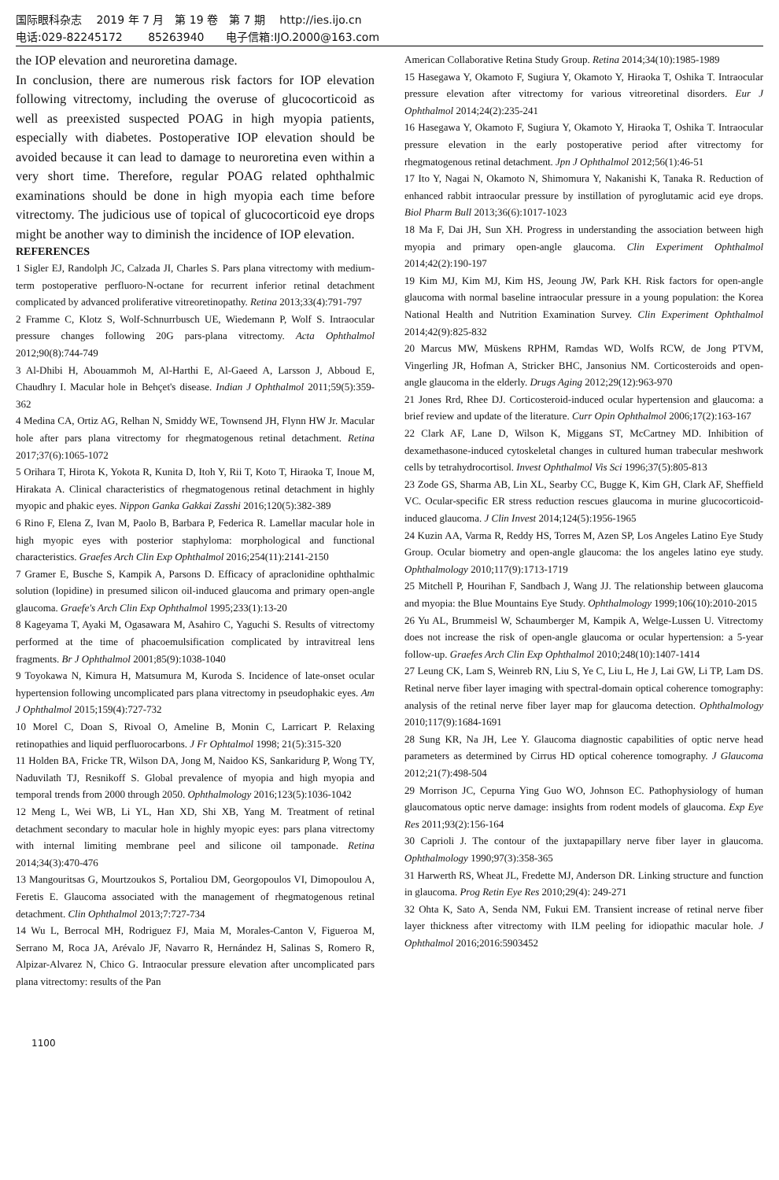国际眼科杂志　 2019 年 7 月　第 19 卷　第 7 期　 http://ies.ijo.cn
电话:029-82245172　　 85263940　　电子信箱:IJO.2000@163.com
the IOP elevation and neuroretina damage.
In conclusion, there are numerous risk factors for IOP elevation following vitrectomy, including the overuse of glucocorticoid as well as preexisted suspected POAG in high myopia patients, especially with diabetes. Postoperative IOP elevation should be avoided because it can lead to damage to neuroretina even within a very short time. Therefore, regular POAG related ophthalmic examinations should be done in high myopia each time before vitrectomy. The judicious use of topical of glucocorticoid eye drops might be another way to diminish the incidence of IOP elevation.
REFERENCES
1 Sigler EJ, Randolph JC, Calzada JI, Charles S. Pars plana vitrectomy with medium-term postoperative perfluoro-N-octane for recurrent inferior retinal detachment complicated by advanced proliferative vitreoretinopathy. Retina 2013;33(4):791-797
2 Framme C, Klotz S, Wolf-Schnurrbusch UE, Wiedemann P, Wolf S. Intraocular pressure changes following 20G pars-plana vitrectomy. Acta Ophthalmol 2012;90(8):744-749
3 Al-Dhibi H, Abouammoh M, Al-Harthi E, Al-Gaeed A, Larsson J, Abboud E, Chaudhry I. Macular hole in Behçet's disease. Indian J Ophthalmol 2011;59(5):359-362
4 Medina CA, Ortiz AG, Relhan N, Smiddy WE, Townsend JH, Flynn HW Jr. Macular hole after pars plana vitrectomy for rhegmatogenous retinal detachment. Retina 2017;37(6):1065-1072
5 Orihara T, Hirota K, Yokota R, Kunita D, Itoh Y, Rii T, Koto T, Hiraoka T, Inoue M, Hirakata A. Clinical characteristics of rhegmatogenous retinal detachment in highly myopic and phakic eyes. Nippon Ganka Gakkai Zasshi 2016;120(5):382-389
6 Rino F, Elena Z, Ivan M, Paolo B, Barbara P, Federica R. Lamellar macular hole in high myopic eyes with posterior staphyloma: morphological and functional characteristics. Graefes Arch Clin Exp Ophthalmol 2016;254(11):2141-2150
7 Gramer E, Busche S, Kampik A, Parsons D. Efficacy of apraclonidine ophthalmic solution (lopidine) in presumed silicon oil-induced glaucoma and primary open-angle glaucoma. Graefe's Arch Clin Exp Ophthalmol 1995;233(1):13-20
8 Kageyama T, Ayaki M, Ogasawara M, Asahiro C, Yaguchi S. Results of vitrectomy performed at the time of phacoemulsification complicated by intravitreal lens fragments. Br J Ophthalmol 2001;85(9):1038-1040
9 Toyokawa N, Kimura H, Matsumura M, Kuroda S. Incidence of late-onset ocular hypertension following uncomplicated pars plana vitrectomy in pseudophakic eyes. Am J Ophthalmol 2015;159(4):727-732
10 Morel C, Doan S, Rivoal O, Ameline B, Monin C, Larricart P. Relaxing retinopathies and liquid perfluorocarbons. J Fr Ophtalmol 1998; 21(5):315-320
11 Holden BA, Fricke TR, Wilson DA, Jong M, Naidoo KS, Sankaridurg P, Wong TY, Naduvilath TJ, Resnikoff S. Global prevalence of myopia and high myopia and temporal trends from 2000 through 2050. Ophthalmology 2016;123(5):1036-1042
12 Meng L, Wei WB, Li YL, Han XD, Shi XB, Yang M. Treatment of retinal detachment secondary to macular hole in highly myopic eyes: pars plana vitrectomy with internal limiting membrane peel and silicone oil tamponade. Retina 2014;34(3):470-476
13 Mangouritsas G, Mourtzoukos S, Portaliou DM, Georgopoulos VI, Dimopoulou A, Feretis E. Glaucoma associated with the management of rhegmatogenous retinal detachment. Clin Ophthalmol 2013;7:727-734
14 Wu L, Berrocal MH, Rodriguez FJ, Maia M, Morales-Canton V, Figueroa M, Serrano M, Roca JA, Arévalo JF, Navarro R, Hernández H, Salinas S, Romero R, Alpizar-Alvarez N, Chico G. Intraocular pressure elevation after uncomplicated pars plana vitrectomy: results of the Pan
American Collaborative Retina Study Group. Retina 2014;34(10):1985-1989
15 Hasegawa Y, Okamoto F, Sugiura Y, Okamoto Y, Hiraoka T, Oshika T. Intraocular pressure elevation after vitrectomy for various vitreoretinal disorders. Eur J Ophthalmol 2014;24(2):235-241
16 Hasegawa Y, Okamoto F, Sugiura Y, Okamoto Y, Hiraoka T, Oshika T. Intraocular pressure elevation in the early postoperative period after vitrectomy for rhegmatogenous retinal detachment. Jpn J Ophthalmol 2012;56(1):46-51
17 Ito Y, Nagai N, Okamoto N, Shimomura Y, Nakanishi K, Tanaka R. Reduction of enhanced rabbit intraocular pressure by instillation of pyroglutamic acid eye drops. Biol Pharm Bull 2013;36(6):1017-1023
18 Ma F, Dai JH, Sun XH. Progress in understanding the association between high myopia and primary open-angle glaucoma. Clin Experiment Ophthalmol 2014;42(2):190-197
19 Kim MJ, Kim MJ, Kim HS, Jeoung JW, Park KH. Risk factors for open-angle glaucoma with normal baseline intraocular pressure in a young population: the Korea National Health and Nutrition Examination Survey. Clin Experiment Ophthalmol 2014;42(9):825-832
20 Marcus MW, Müskens RPHM, Ramdas WD, Wolfs RCW, de Jong PTVM, Vingerling JR, Hofman A, Stricker BHC, Jansonius NM. Corticosteroids and open-angle glaucoma in the elderly. Drugs Aging 2012;29(12):963-970
21 Jones Rrd, Rhee DJ. Corticosteroid-induced ocular hypertension and glaucoma: a brief review and update of the literature. Curr Opin Ophthalmol 2006;17(2):163-167
22 Clark AF, Lane D, Wilson K, Miggans ST, McCartney MD. Inhibition of dexamethasone-induced cytoskeletal changes in cultured human trabecular meshwork cells by tetrahydrocortisol. Invest Ophthalmol Vis Sci 1996;37(5):805-813
23 Zode GS, Sharma AB, Lin XL, Searby CC, Bugge K, Kim GH, Clark AF, Sheffield VC. Ocular-specific ER stress reduction rescues glaucoma in murine glucocorticoid-induced glaucoma. J Clin Invest 2014;124(5):1956-1965
24 Kuzin AA, Varma R, Reddy HS, Torres M, Azen SP, Los Angeles Latino Eye Study Group. Ocular biometry and open-angle glaucoma: the los angeles latino eye study. Ophthalmology 2010;117(9):1713-1719
25 Mitchell P, Hourihan F, Sandbach J, Wang JJ. The relationship between glaucoma and myopia: the Blue Mountains Eye Study. Ophthalmology 1999;106(10):2010-2015
26 Yu AL, Brummeisl W, Schaumberger M, Kampik A, Welge-Lussen U. Vitrectomy does not increase the risk of open-angle glaucoma or ocular hypertension: a 5-year follow-up. Graefes Arch Clin Exp Ophthalmol 2010;248(10):1407-1414
27 Leung CK, Lam S, Weinreb RN, Liu S, Ye C, Liu L, He J, Lai GW, Li TP, Lam DS. Retinal nerve fiber layer imaging with spectral-domain optical coherence tomography: analysis of the retinal nerve fiber layer map for glaucoma detection. Ophthalmology 2010;117(9):1684-1691
28 Sung KR, Na JH, Lee Y. Glaucoma diagnostic capabilities of optic nerve head parameters as determined by Cirrus HD optical coherence tomography. J Glaucoma 2012;21(7):498-504
29 Morrison JC, Cepurna Ying Guo WO, Johnson EC. Pathophysiology of human glaucomatous optic nerve damage: insights from rodent models of glaucoma. Exp Eye Res 2011;93(2):156-164
30 Caprioli J. The contour of the juxtapapillary nerve fiber layer in glaucoma. Ophthalmology 1990;97(3):358-365
31 Harwerth RS, Wheat JL, Fredette MJ, Anderson DR. Linking structure and function in glaucoma. Prog Retin Eye Res 2010;29(4): 249-271
32 Ohta K, Sato A, Senda NM, Fukui EM. Transient increase of retinal nerve fiber layer thickness after vitrectomy with ILM peeling for idiopathic macular hole. J Ophthalmol 2016;2016:5903452
1100